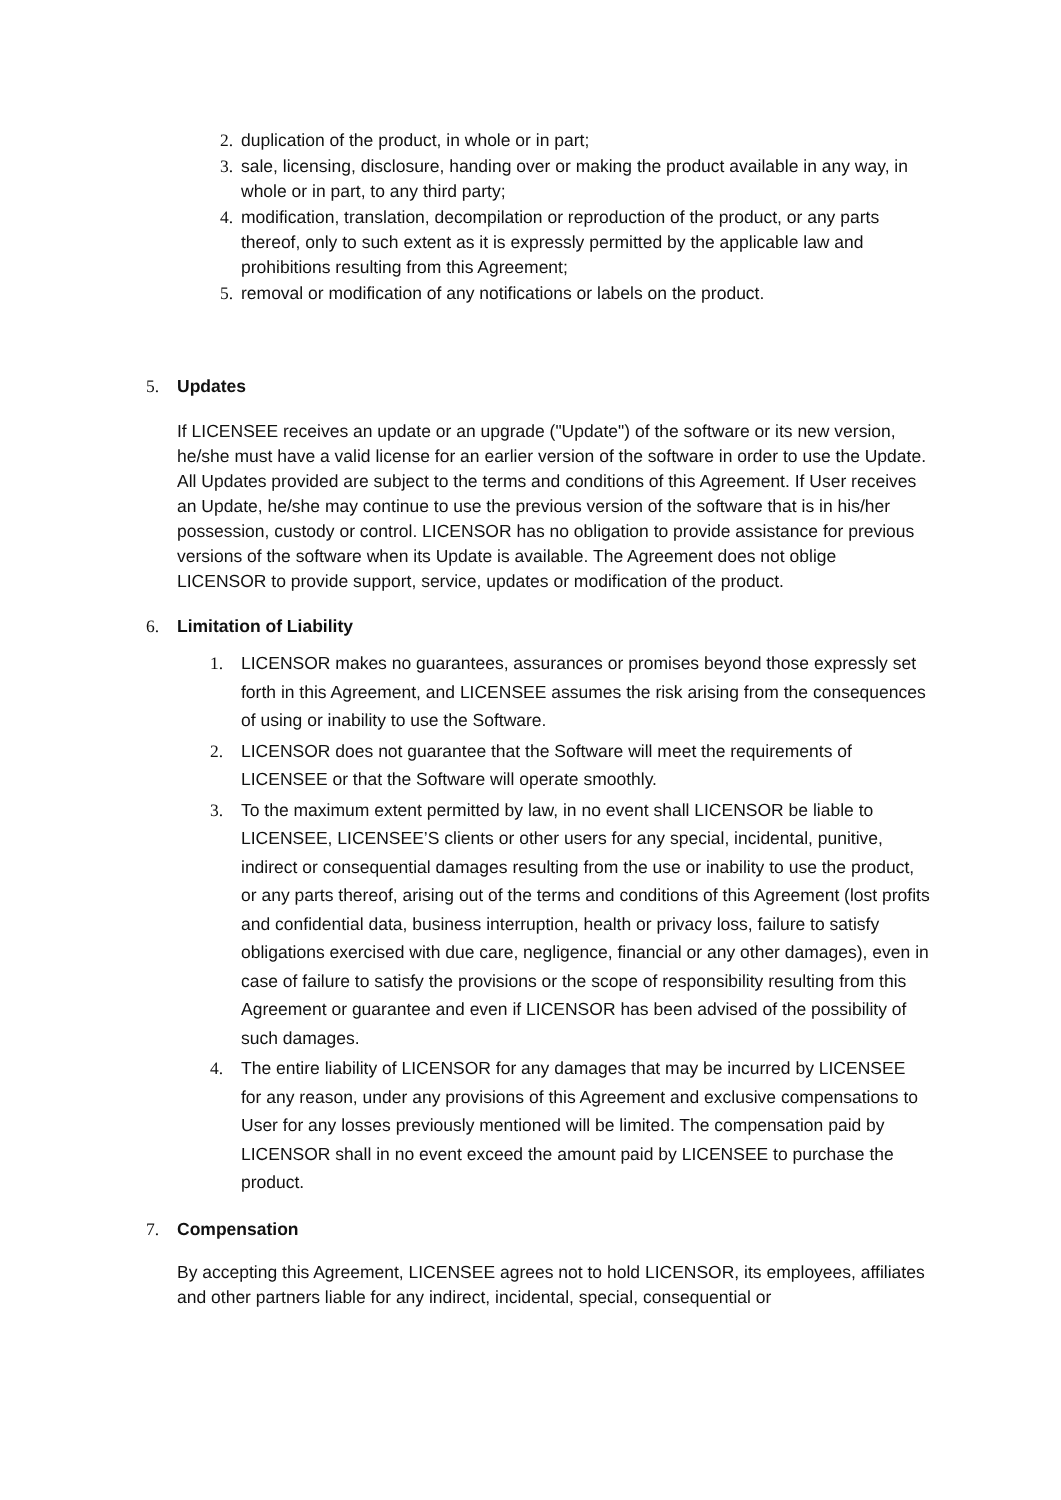2. duplication of the product, in whole or in part;
3. sale, licensing, disclosure, handing over or making the product available in any way, in whole or in part, to any third party;
4. modification, translation, decompilation or reproduction of the product, or any parts thereof, only to such extent as it is expressly permitted by the applicable law and prohibitions resulting from this Agreement;
5. removal or modification of any notifications or labels on the product.
5. Updates
If LICENSEE receives an update or an upgrade ("Update") of the software or its new version, he/she must have a valid license for an earlier version of the software in order to use the Update. All Updates provided are subject to the terms and conditions of this Agreement. If User receives an Update, he/she may continue to use the previous version of the software that is in his/her possession, custody or control. LICENSOR has no obligation to provide assistance for previous versions of the software when its Update is available. The Agreement does not oblige LICENSOR to provide support, service, updates or modification of the product.
6. Limitation of Liability
1. LICENSOR makes no guarantees, assurances or promises beyond those expressly set forth in this Agreement, and LICENSEE assumes the risk arising from the consequences of using or inability to use the Software.
2. LICENSOR does not guarantee that the Software will meet the requirements of LICENSEE or that the Software will operate smoothly.
3. To the maximum extent permitted by law, in no event shall LICENSOR be liable to LICENSEE, LICENSEE’S clients or other users for any special, incidental, punitive, indirect or consequential damages resulting from the use or inability to use the product, or any parts thereof, arising out of the terms and conditions of this Agreement (lost profits and confidential data, business interruption, health or privacy loss, failure to satisfy obligations exercised with due care, negligence, financial or any other damages), even in case of failure to satisfy the provisions or the scope of responsibility resulting from this Agreement or guarantee and even if LICENSOR has been advised of the possibility of such damages.
4. The entire liability of LICENSOR for any damages that may be incurred by LICENSEE for any reason, under any provisions of this Agreement and exclusive compensations to User for any losses previously mentioned will be limited. The compensation paid by LICENSOR shall in no event exceed the amount paid by LICENSEE to purchase the product.
7. Compensation
By accepting this Agreement, LICENSEE agrees not to hold LICENSOR, its employees, affiliates and other partners liable for any indirect, incidental, special, consequential or